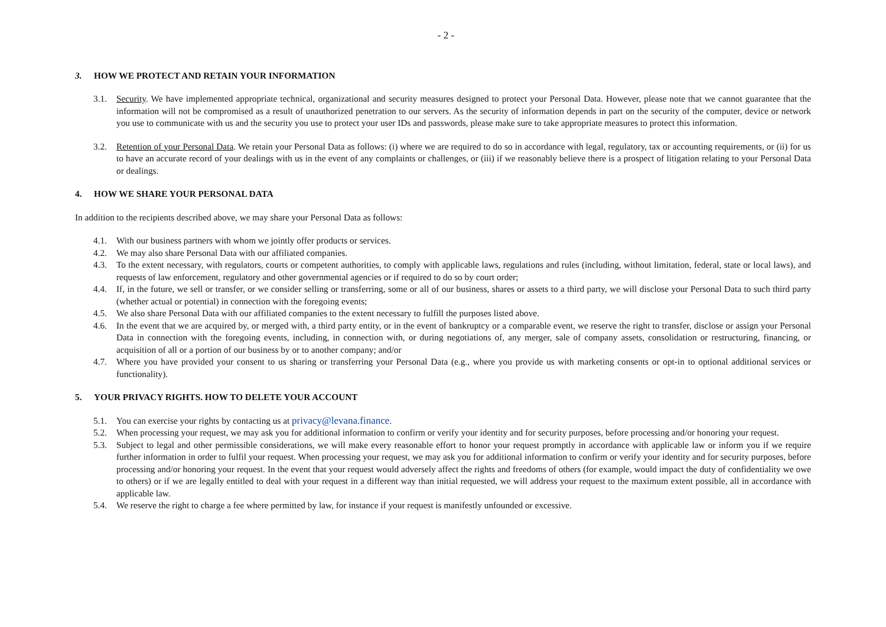- 2 -
3. HOW WE PROTECT AND RETAIN YOUR INFORMATION
3.1. Security. We have implemented appropriate technical, organizational and security measures designed to protect your Personal Data. However, please note that we cannot guarantee that the information will not be compromised as a result of unauthorized penetration to our servers. As the security of information depends in part on the security of the computer, device or network you use to communicate with us and the security you use to protect your user IDs and passwords, please make sure to take appropriate measures to protect this information.
3.2. Retention of your Personal Data. We retain your Personal Data as follows: (i) where we are required to do so in accordance with legal, regulatory, tax or accounting requirements, or (ii) for us to have an accurate record of your dealings with us in the event of any complaints or challenges, or (iii) if we reasonably believe there is a prospect of litigation relating to your Personal Data or dealings.
4. HOW WE SHARE YOUR PERSONAL DATA
In addition to the recipients described above, we may share your Personal Data as follows:
4.1. With our business partners with whom we jointly offer products or services.
4.2. We may also share Personal Data with our affiliated companies.
4.3. To the extent necessary, with regulators, courts or competent authorities, to comply with applicable laws, regulations and rules (including, without limitation, federal, state or local laws), and requests of law enforcement, regulatory and other governmental agencies or if required to do so by court order;
4.4. If, in the future, we sell or transfer, or we consider selling or transferring, some or all of our business, shares or assets to a third party, we will disclose your Personal Data to such third party (whether actual or potential) in connection with the foregoing events;
4.5. We also share Personal Data with our affiliated companies to the extent necessary to fulfill the purposes listed above.
4.6. In the event that we are acquired by, or merged with, a third party entity, or in the event of bankruptcy or a comparable event, we reserve the right to transfer, disclose or assign your Personal Data in connection with the foregoing events, including, in connection with, or during negotiations of, any merger, sale of company assets, consolidation or restructuring, financing, or acquisition of all or a portion of our business by or to another company; and/or
4.7. Where you have provided your consent to us sharing or transferring your Personal Data (e.g., where you provide us with marketing consents or opt-in to optional additional services or functionality).
5. YOUR PRIVACY RIGHTS. HOW TO DELETE YOUR ACCOUNT
5.1. You can exercise your rights by contacting us at privacy@levana.finance.
5.2. When processing your request, we may ask you for additional information to confirm or verify your identity and for security purposes, before processing and/or honoring your request.
5.3. Subject to legal and other permissible considerations, we will make every reasonable effort to honor your request promptly in accordance with applicable law or inform you if we require further information in order to fulfil your request. When processing your request, we may ask you for additional information to confirm or verify your identity and for security purposes, before processing and/or honoring your request. In the event that your request would adversely affect the rights and freedoms of others (for example, would impact the duty of confidentiality we owe to others) or if we are legally entitled to deal with your request in a different way than initial requested, we will address your request to the maximum extent possible, all in accordance with applicable law.
5.4. We reserve the right to charge a fee where permitted by law, for instance if your request is manifestly unfounded or excessive.